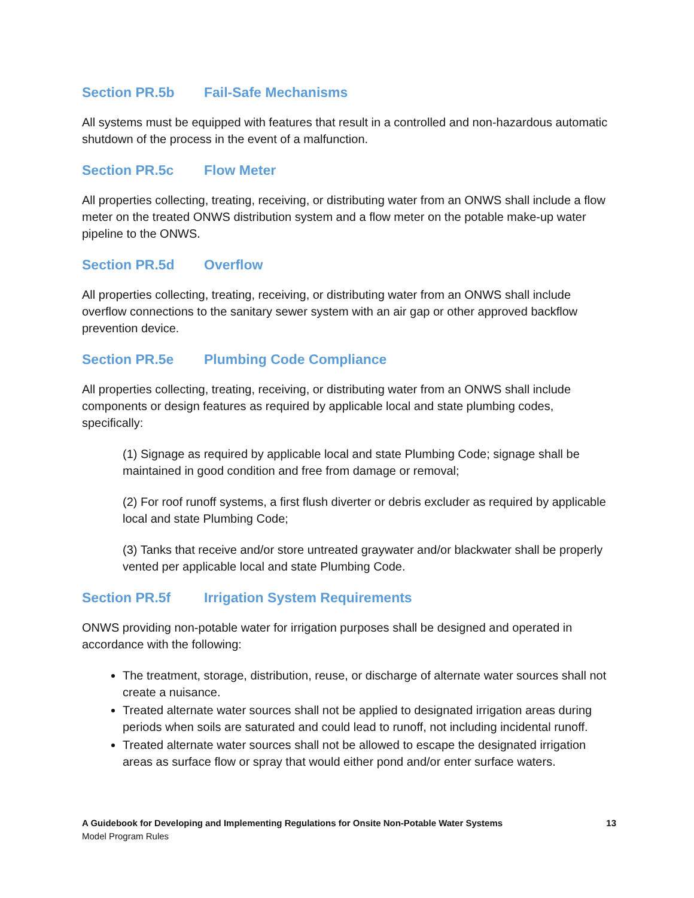Section PR.5b Fail-Safe Mechanisms
All systems must be equipped with features that result in a controlled and non-hazardous automatic shutdown of the process in the event of a malfunction.
Section PR.5c Flow Meter
All properties collecting, treating, receiving, or distributing water from an ONWS shall include a flow meter on the treated ONWS distribution system and a flow meter on the potable make-up water pipeline to the ONWS.
Section PR.5d Overflow
All properties collecting, treating, receiving, or distributing water from an ONWS shall include overflow connections to the sanitary sewer system with an air gap or other approved backflow prevention device.
Section PR.5e Plumbing Code Compliance
All properties collecting, treating, receiving, or distributing water from an ONWS shall include components or design features as required by applicable local and state plumbing codes, specifically:
(1) Signage as required by applicable local and state Plumbing Code; signage shall be maintained in good condition and free from damage or removal;
(2) For roof runoff systems, a first flush diverter or debris excluder as required by applicable local and state Plumbing Code;
(3) Tanks that receive and/or store untreated graywater and/or blackwater shall be properly vented per applicable local and state Plumbing Code.
Section PR.5f Irrigation System Requirements
ONWS providing non-potable water for irrigation purposes shall be designed and operated in accordance with the following:
The treatment, storage, distribution, reuse, or discharge of alternate water sources shall not create a nuisance.
Treated alternate water sources shall not be applied to designated irrigation areas during periods when soils are saturated and could lead to runoff, not including incidental runoff.
Treated alternate water sources shall not be allowed to escape the designated irrigation areas as surface flow or spray that would either pond and/or enter surface waters.
A Guidebook for Developing and Implementing Regulations for Onsite Non-Potable Water Systems
Model Program Rules
13